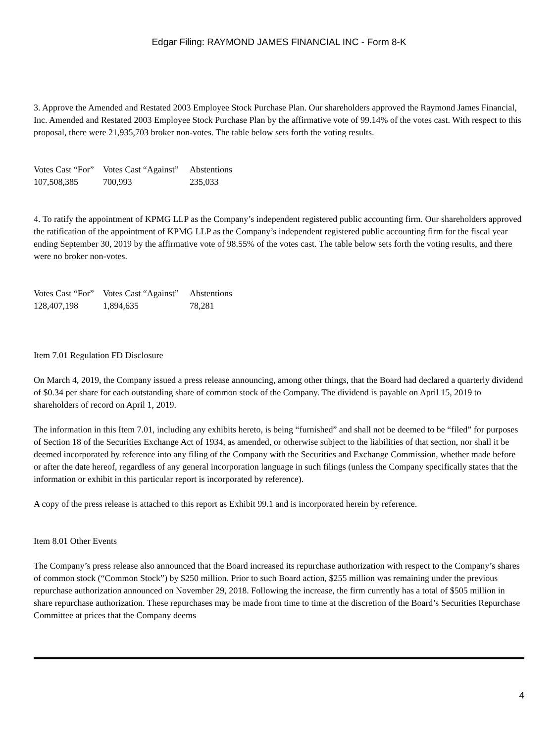Edgar Filing: RAYMOND JAMES FINANCIAL INC - Form 8-K
3. Approve the Amended and Restated 2003 Employee Stock Purchase Plan. Our shareholders approved the Raymond James Financial, Inc. Amended and Restated 2003 Employee Stock Purchase Plan by the affirmative vote of 99.14% of the votes cast. With respect to this proposal, there were 21,935,703 broker non-votes. The table below sets forth the voting results.
| Votes Cast “For” | Votes Cast “Against” | Abstentions |
| 107,508,385 | 700,993 | 235,033 |
4. To ratify the appointment of KPMG LLP as the Company’s independent registered public accounting firm. Our shareholders approved the ratification of the appointment of KPMG LLP as the Company’s independent registered public accounting firm for the fiscal year ending September 30, 2019 by the affirmative vote of 98.55% of the votes cast. The table below sets forth the voting results, and there were no broker non-votes.
| Votes Cast “For” | Votes Cast “Against” | Abstentions |
| 128,407,198 | 1,894,635 | 78,281 |
Item 7.01 Regulation FD Disclosure
On March 4, 2019, the Company issued a press release announcing, among other things, that the Board had declared a quarterly dividend of $0.34 per share for each outstanding share of common stock of the Company. The dividend is payable on April 15, 2019 to shareholders of record on April 1, 2019.
The information in this Item 7.01, including any exhibits hereto, is being “furnished” and shall not be deemed to be “filed” for purposes of Section 18 of the Securities Exchange Act of 1934, as amended, or otherwise subject to the liabilities of that section, nor shall it be deemed incorporated by reference into any filing of the Company with the Securities and Exchange Commission, whether made before or after the date hereof, regardless of any general incorporation language in such filings (unless the Company specifically states that the information or exhibit in this particular report is incorporated by reference).
A copy of the press release is attached to this report as Exhibit 99.1 and is incorporated herein by reference.
Item 8.01 Other Events
The Company’s press release also announced that the Board increased its repurchase authorization with respect to the Company’s shares of common stock (“Common Stock”) by $250 million. Prior to such Board action, $255 million was remaining under the previous repurchase authorization announced on November 29, 2018. Following the increase, the firm currently has a total of $505 million in share repurchase authorization. These repurchases may be made from time to time at the discretion of the Board’s Securities Repurchase Committee at prices that the Company deems
4